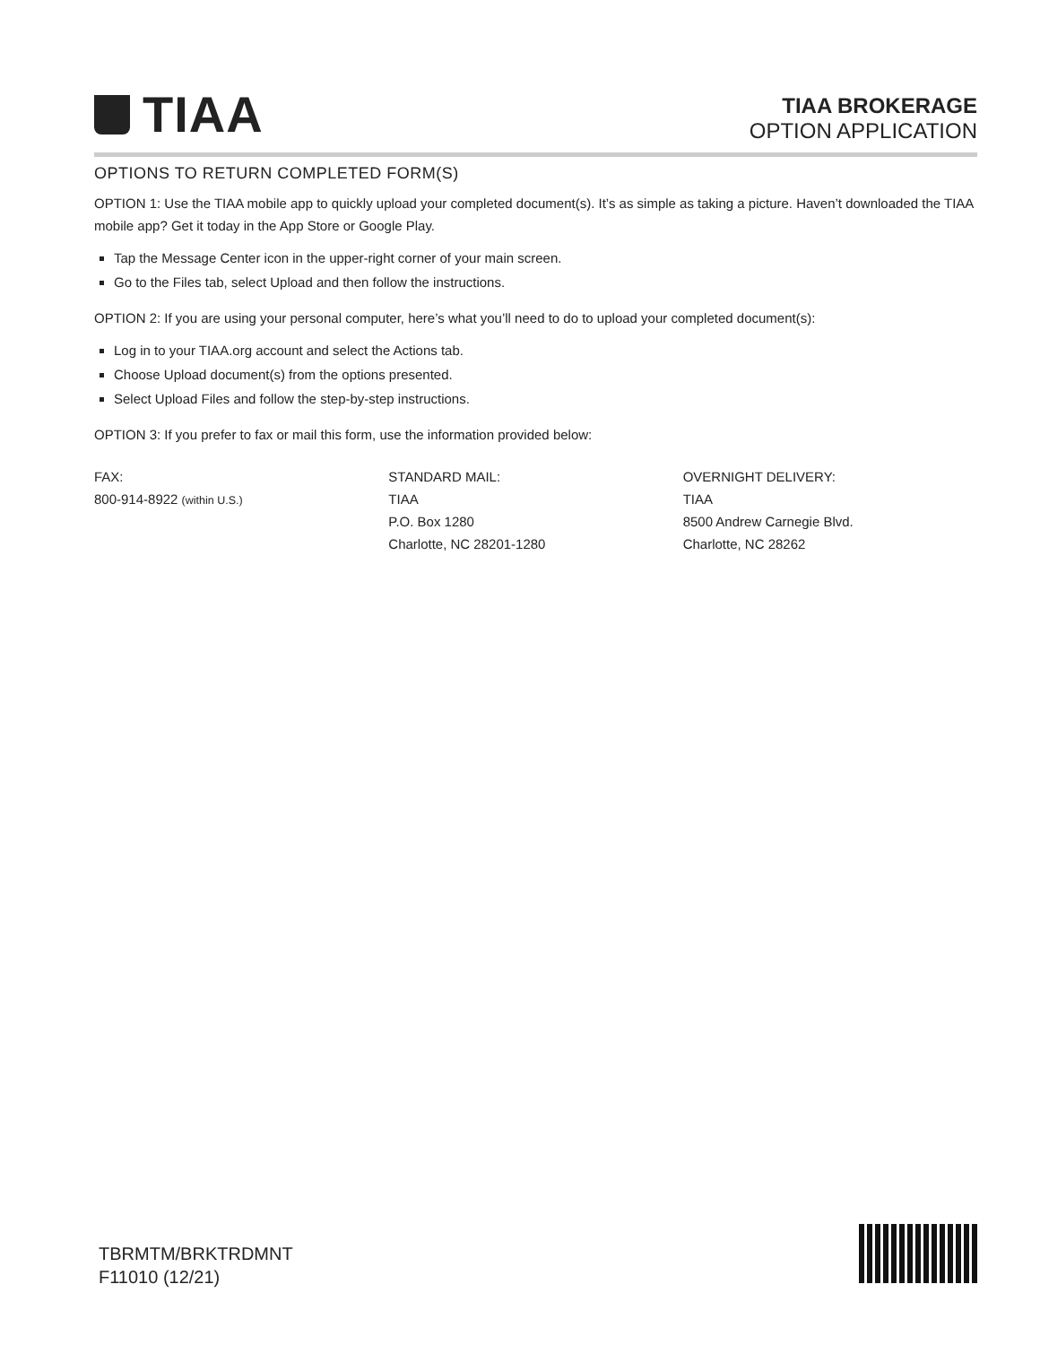TIAA
TIAA BROKERAGE
OPTION APPLICATION
OPTIONS TO RETURN COMPLETED FORM(S)
OPTION 1: Use the TIAA mobile app to quickly upload your completed document(s). It’s as simple as taking a picture. Haven’t downloaded the TIAA mobile app? Get it today in the App Store or Google Play.
Tap the Message Center icon in the upper-right corner of your main screen.
Go to the Files tab, select Upload and then follow the instructions.
OPTION 2: If you are using your personal computer, here’s what you’ll need to do to upload your completed document(s):
Log in to your TIAA.org account and select the Actions tab.
Choose Upload document(s) from the options presented.
Select Upload Files and follow the step-by-step instructions.
OPTION 3: If you prefer to fax or mail this form, use the information provided below:
FAX:
800-914-8922 (within U.S.)
STANDARD MAIL:
TIAA
P.O. Box 1280
Charlotte, NC 28201-1280
OVERNIGHT DELIVERY:
TIAA
8500 Andrew Carnegie Blvd.
Charlotte, NC 28262
TBRMTM/BRKTRDMNT
F11010 (12/21)